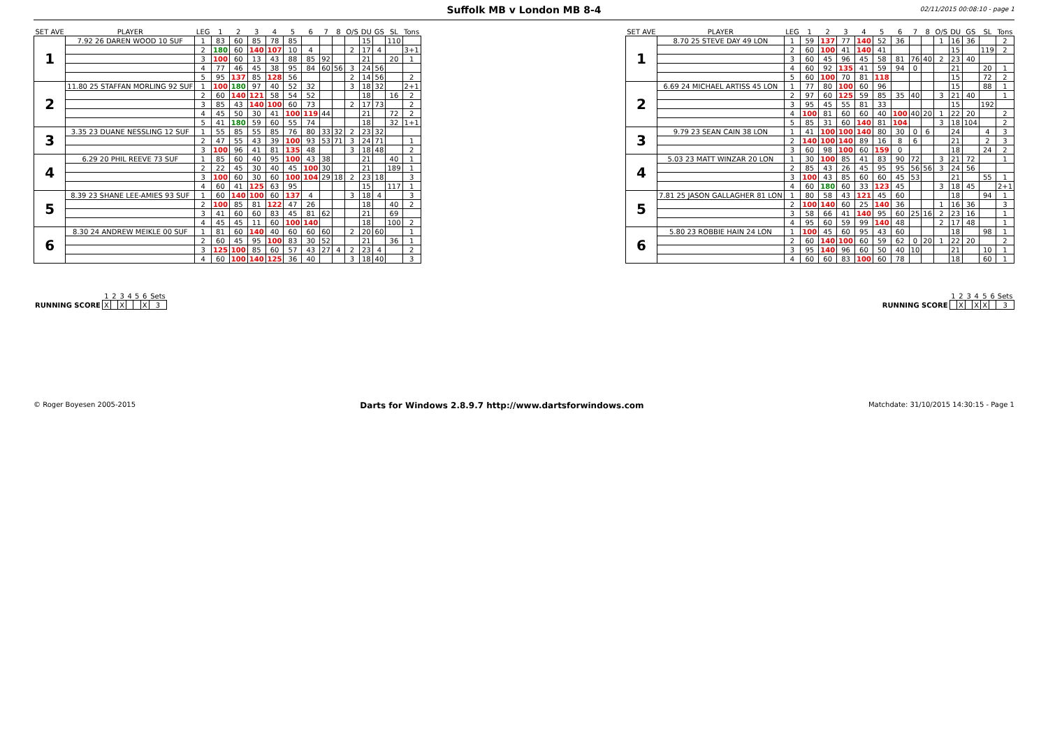Suffolk MB v London MB 8-4 02/11/2015 00:08:10 - page 1
| SET AVE | PLAYER | LEG | 1 | 2 | 3 | 4 | 5 | 6 | 7 | 8 | O/S | DU | GS | SL | Tons |
| --- | --- | --- | --- | --- | --- | --- | --- | --- | --- | --- | --- | --- | --- | --- | --- |
| 1 | 7.92 26 DAREN WOOD 10 SUF | 1 | 83 | 60 | 85 | 78 | 85 | | | | | 15 | | 110 | |
| | | 2 | 180 | 60 | 140 | 107 | 10 | 4 | | | 2 | 17 | 4 | | 3+1 |
| | | 3 | 100 | 60 | 13 | 43 | 88 | 85 | 92 | | | 21 | | 20 | 1 |
| | | 4 | 77 | 46 | 45 | 38 | 95 | 84 | 60 | 56 | 3 | 24 | 56 | | |
| | | 5 | 95 | 137 | 85 | 128 | 56 | | | | 2 | 14 | 56 | | 2 |
| 2 | 11.80 25 STAFFAN MORLING 92 SUF | 1 | 100 | 180 | 97 | 40 | 52 | 32 | | | 3 | 18 | 32 | | 2+1 |
| | | 2 | 60 | 140 | 121 | 58 | 54 | 52 | | | | 18 | | 16 | 2 |
| | | 3 | 85 | 43 | 140 | 100 | 60 | 73 | | | 2 | 17 | 73 | | 2 |
| | | 4 | 45 | 50 | 30 | 41 | 100 | 119 | 44 | | | 21 | | 72 | 2 |
| | | 5 | 41 | 180 | 59 | 60 | 55 | 74 | | | | 18 | | 32 | 1+1 |
| 3 | 3.35 23 DUANE NESSLING 12 SUF | 1 | 55 | 85 | 55 | 85 | 76 | 80 | 33 | 32 | 2 | 23 | 32 | | |
| | | 2 | 47 | 55 | 43 | 39 | 100 | 93 | 53 | 71 | 3 | 24 | 71 | | 1 |
| | | 3 | 100 | 96 | 41 | 81 | 135 | 48 | | | 3 | 18 | 48 | | 2 |
| 4 | 6.29 20 PHIL REEVE 73 SUF | 1 | 85 | 60 | 40 | 95 | 100 | 43 | 38 | | | 21 | | 40 | 1 |
| | | 2 | 22 | 45 | 30 | 40 | 45 | 100 | 30 | | | 21 | | 189 | 1 |
| | | 3 | 100 | 60 | 30 | 60 | 100 | 104 | 29 | 18 | 2 | 23 | 18 | | 3 |
| | | 4 | 60 | 41 | 125 | 63 | 95 | | | | | 15 | | 117 | 1 |
| 5 | 8.39 23 SHANE LEE-AMIES 93 SUF | 1 | 60 | 140 | 100 | 60 | 137 | 4 | | | 3 | 18 | 4 | | 3 |
| | | 2 | 100 | 85 | 81 | 122 | 47 | 26 | | | | 18 | | 40 | 2 |
| | | 3 | 41 | 60 | 60 | 83 | 45 | 81 | 62 | | | 21 | | 69 | |
| | | 4 | 45 | 45 | 11 | 60 | 100 | 140 | | | | 18 | | 100 | 2 |
| 6 | 8.30 24 ANDREW MEIKLE 00 SUF | 1 | 81 | 60 | 140 | 40 | 60 | 60 | 60 | | 2 | 20 | 60 | | 1 |
| | | 2 | 60 | 45 | 95 | 100 | 83 | 30 | 52 | | | 21 | | 36 | 1 |
| | | 3 | 125 | 100 | 85 | 60 | 57 | 43 | 27 | 4 | 2 | 23 | 4 | | 2 |
| | | 4 | 60 | 100 | 140 | 125 | 36 | 40 | | | 3 | 18 | 40 | | 3 |
| SET AVE | PLAYER | LEG | 1 | 2 | 3 | 4 | 5 | 6 | 7 | 8 | O/S | DU | GS | SL | Tons |
| --- | --- | --- | --- | --- | --- | --- | --- | --- | --- | --- | --- | --- | --- | --- | --- |
| 1 | 8.70 25 STEVE DAY 49 LON | 1 | 59 | 137 | 77 | 140 | 52 | 36 | | | 1 | 16 | 36 | | 2 |
| | | 2 | 60 | 100 | 41 | 140 | 41 | | | | | 15 | | 119 | 2 |
| | | 3 | 60 | 45 | 96 | 45 | 58 | 81 | 76 | 40 | 2 | 23 | 40 | | |
| | | 4 | 60 | 92 | 135 | 41 | 59 | 94 | 0 | | | 21 | | 20 | 1 |
| | | 5 | 60 | 100 | 70 | 81 | 118 | | | | | 15 | | 72 | 2 |
| 2 | 6.69 24 MICHAEL ARTISS 45 LON | 1 | 77 | 80 | 100 | 60 | 96 | | | | | 15 | | 88 | 1 |
| | | 2 | 97 | 60 | 125 | 59 | 85 | 35 | 40 | | 3 | 21 | 40 | | 1 |
| | | 3 | 95 | 45 | 55 | 81 | 33 | | | | | 15 | | 192 | |
| | | 4 | 100 | 81 | 60 | 60 | 40 | 100 | 40 | 20 | 1 | 22 | 20 | | 2 |
| | | 5 | 85 | 31 | 60 | 140 | 81 | 104 | | | 3 | 18 | 104 | | 2 |
| 3 | 9.79 23 SEAN CAIN 38 LON | 1 | 41 | 100 | 100 | 140 | 80 | 30 | 0 | 6 | | 24 | | 4 | 3 |
| | | 2 | 140 | 100 | 140 | 89 | 16 | 8 | 6 | | | 21 | | 2 | 3 |
| | | 3 | 60 | 98 | 100 | 60 | 159 | 0 | | | | 18 | | 24 | 2 |
| 4 | 5.03 23 MATT WINZAR 20 LON | 1 | 30 | 100 | 85 | 41 | 83 | 90 | 72 | | 3 | 21 | 72 | | 1 |
| | | 2 | 85 | 43 | 26 | 45 | 95 | 95 | 56 | 56 | 3 | 24 | 56 | | |
| | | 3 | 100 | 43 | 85 | 60 | 60 | 45 | 53 | | | 21 | | 55 | 1 |
| | | 4 | 60 | 180 | 60 | 33 | 123 | 45 | | | 3 | 18 | 45 | | 2+1 |
| 5 | 7.81 25 JASON GALLAGHER 81 LON | 1 | 80 | 58 | 43 | 121 | 45 | 60 | | | | 18 | | 94 | 1 |
| | | 2 | 100 | 140 | 60 | 25 | 140 | 36 | | | 1 | 16 | 36 | | 3 |
| | | 3 | 58 | 66 | 41 | 140 | 95 | 60 | 25 | 16 | 2 | 23 | 16 | | 1 |
| | | 4 | 95 | 60 | 59 | 99 | 140 | 48 | | | 2 | 17 | 48 | | 1 |
| 6 | 5.80 23 ROBBIE HAIN 24 LON | 1 | 100 | 45 | 60 | 95 | 43 | 60 | | | | 18 | | 98 | 1 |
| | | 2 | 60 | 140 | 100 | 60 | 59 | 62 | 0 | 20 | 1 | 22 | 20 | | 2 |
| | | 3 | 95 | 140 | 96 | 60 | 50 | 40 | 10 | | | 21 | | 10 | 1 |
| | | 4 | 60 | 60 | 83 | 100 | 60 | 78 | | | | 18 | | 60 | 1 |
| | 1 | 2 | 3 | 4 | 5 | 6 | Sets |
| --- | --- | --- | --- | --- | --- | --- | --- |
| RUNNING SCORE | X | | X | | | X | 3 |
| | 1 | 2 | 3 | 4 | 5 | 6 | Sets |
| --- | --- | --- | --- | --- | --- | --- | --- |
| RUNNING SCORE | | X | | X | X | | 3 |
© Roger Boyesen 2005-2015 Darts for Windows 2.8.9.7 http://www.dartsforwindows.com Matchdate: 31/10/2015 14:30:15 - Page 1